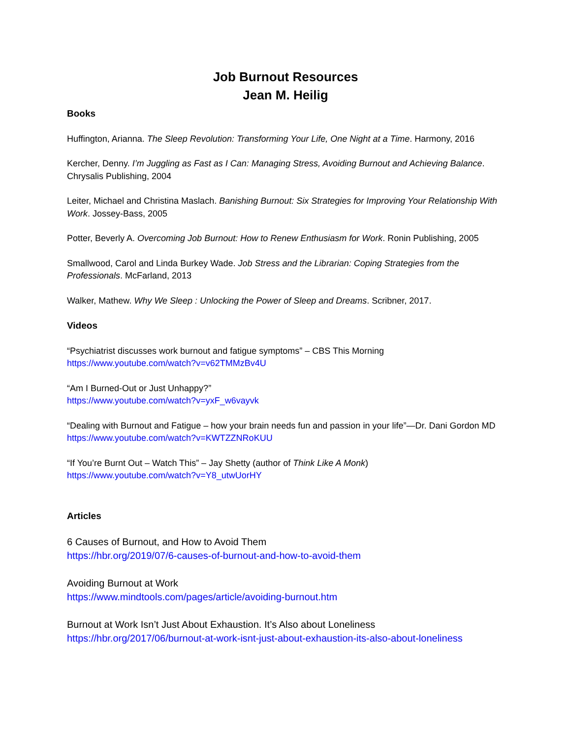Job Burnout Resources
Jean M. Heilig
Books
Huffington, Arianna. The Sleep Revolution: Transforming Your Life, One Night at a Time. Harmony, 2016
Kercher, Denny. I’m Juggling as Fast as I Can: Managing Stress, Avoiding Burnout and Achieving Balance. Chrysalis Publishing, 2004
Leiter, Michael and Christina Maslach. Banishing Burnout: Six Strategies for Improving Your Relationship With Work. Jossey-Bass, 2005
Potter, Beverly A. Overcoming Job Burnout: How to Renew Enthusiasm for Work. Ronin Publishing, 2005
Smallwood, Carol and Linda Burkey Wade. Job Stress and the Librarian: Coping Strategies from the Professionals. McFarland, 2013
Walker, Mathew. Why We Sleep : Unlocking the Power of Sleep and Dreams. Scribner, 2017.
Videos
“Psychiatrist discusses work burnout and fatigue symptoms” – CBS This Morning
https://www.youtube.com/watch?v=v62TMMzBv4U
“Am I Burned-Out or Just Unhappy?”
https://www.youtube.com/watch?v=yxF_w6vayvk
“Dealing with Burnout and Fatigue – how your brain needs fun and passion in your life”—Dr. Dani Gordon MD
https://www.youtube.com/watch?v=KWTZZNRoKUU
“If You’re Burnt Out – Watch This” – Jay Shetty (author of Think Like A Monk)
https://www.youtube.com/watch?v=Y8_utwUorHY
Articles
6 Causes of Burnout, and How to Avoid Them
https://hbr.org/2019/07/6-causes-of-burnout-and-how-to-avoid-them
Avoiding Burnout at Work
https://www.mindtools.com/pages/article/avoiding-burnout.htm
Burnout at Work Isn’t Just About Exhaustion. It’s Also about Loneliness
https://hbr.org/2017/06/burnout-at-work-isnt-just-about-exhaustion-its-also-about-loneliness